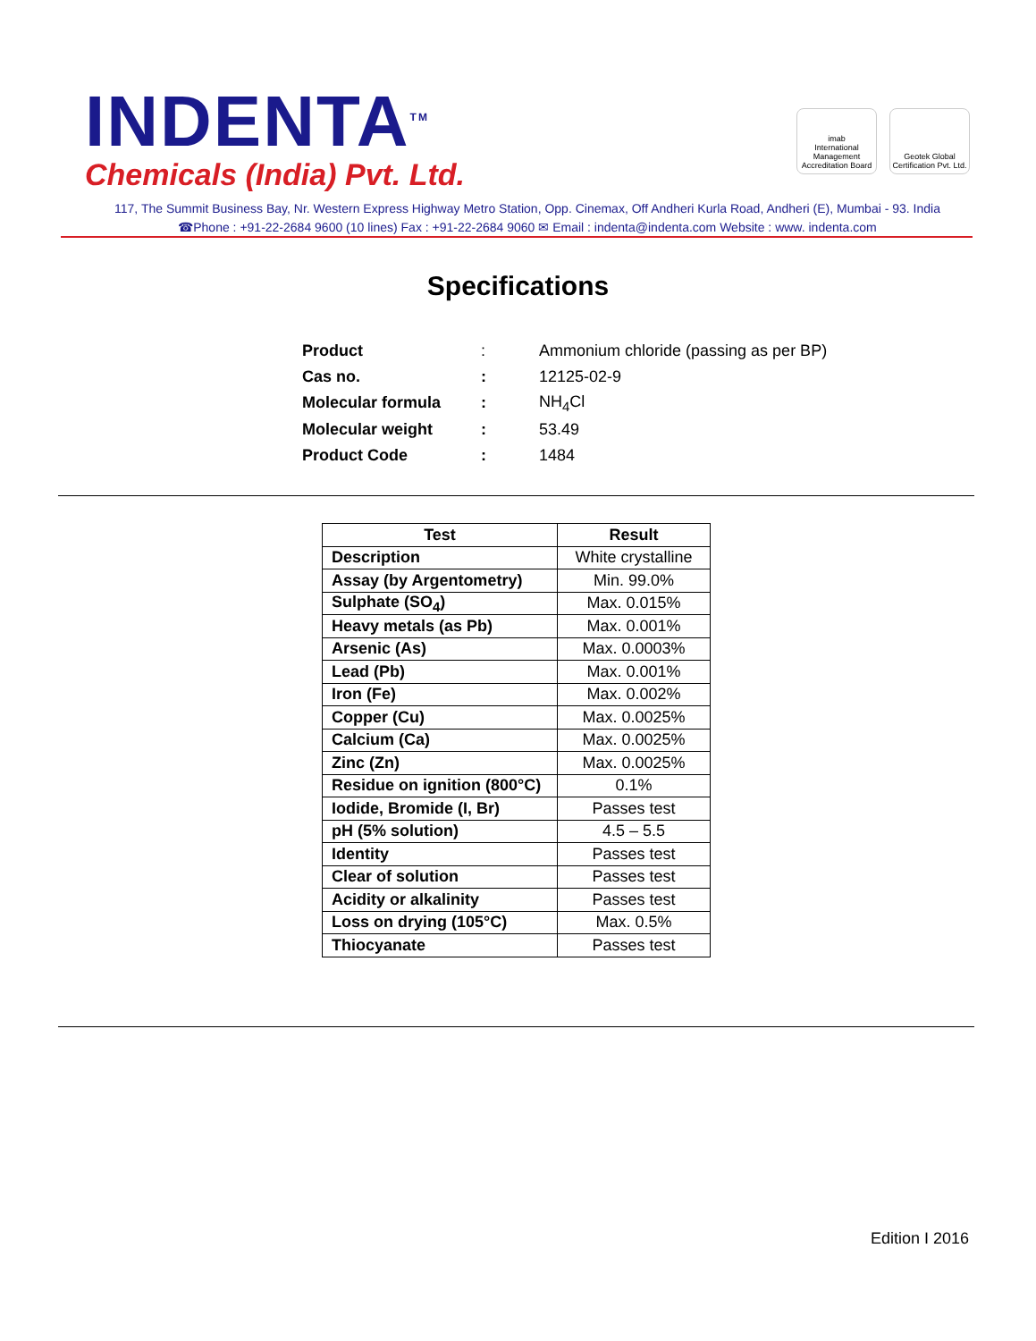INDENTA<sup>TM</sup>
Chemicals (India) Pvt. Ltd.
imab
International Management Accreditation Board
Geotek Global
Certification Pvt. Ltd.
117, The Summit Business Bay, Nr. Western Express Highway Metro Station, Opp. Cinemax, Off Andheri Kurla Road, Andheri (E), Mumbai - 93. India
☎Phone : +91-22-2684 9600 (10 lines) Fax : +91-22-2684 9060 ✉ Email : indenta@indenta.com Website : www. indenta.com
Specifications
| Product | : | Ammonium chloride (passing as per BP) |
| Cas no. | : | 12125-02-9 |
| Molecular formula | : | NH<sub>4</sub>Cl |
| Molecular weight | : | 53.49 |
| Product Code | : | 1484 |
| Test | Result |
| --- | --- |
| Description | White crystalline |
| Assay (by Argentometry) | Min. 99.0% |
| Sulphate (SO<sub>4</sub>) | Max. 0.015% |
| Heavy metals (as Pb) | Max. 0.001% |
| Arsenic (As) | Max. 0.0003% |
| Lead (Pb) | Max. 0.001% |
| Iron (Fe) | Max. 0.002% |
| Copper (Cu) | Max. 0.0025% |
| Calcium (Ca) | Max. 0.0025% |
| Zinc (Zn) | Max. 0.0025% |
| Residue on ignition (800°C) | 0.1% |
| Iodide, Bromide (I, Br) | Passes test |
| pH (5% solution) | 4.5 – 5.5 |
| Identity | Passes test |
| Clear of solution | Passes test |
| Acidity or alkalinity | Passes test |
| Loss on drying (105°C) | Max. 0.5% |
| Thiocyanate | Passes test |
Edition I 2016